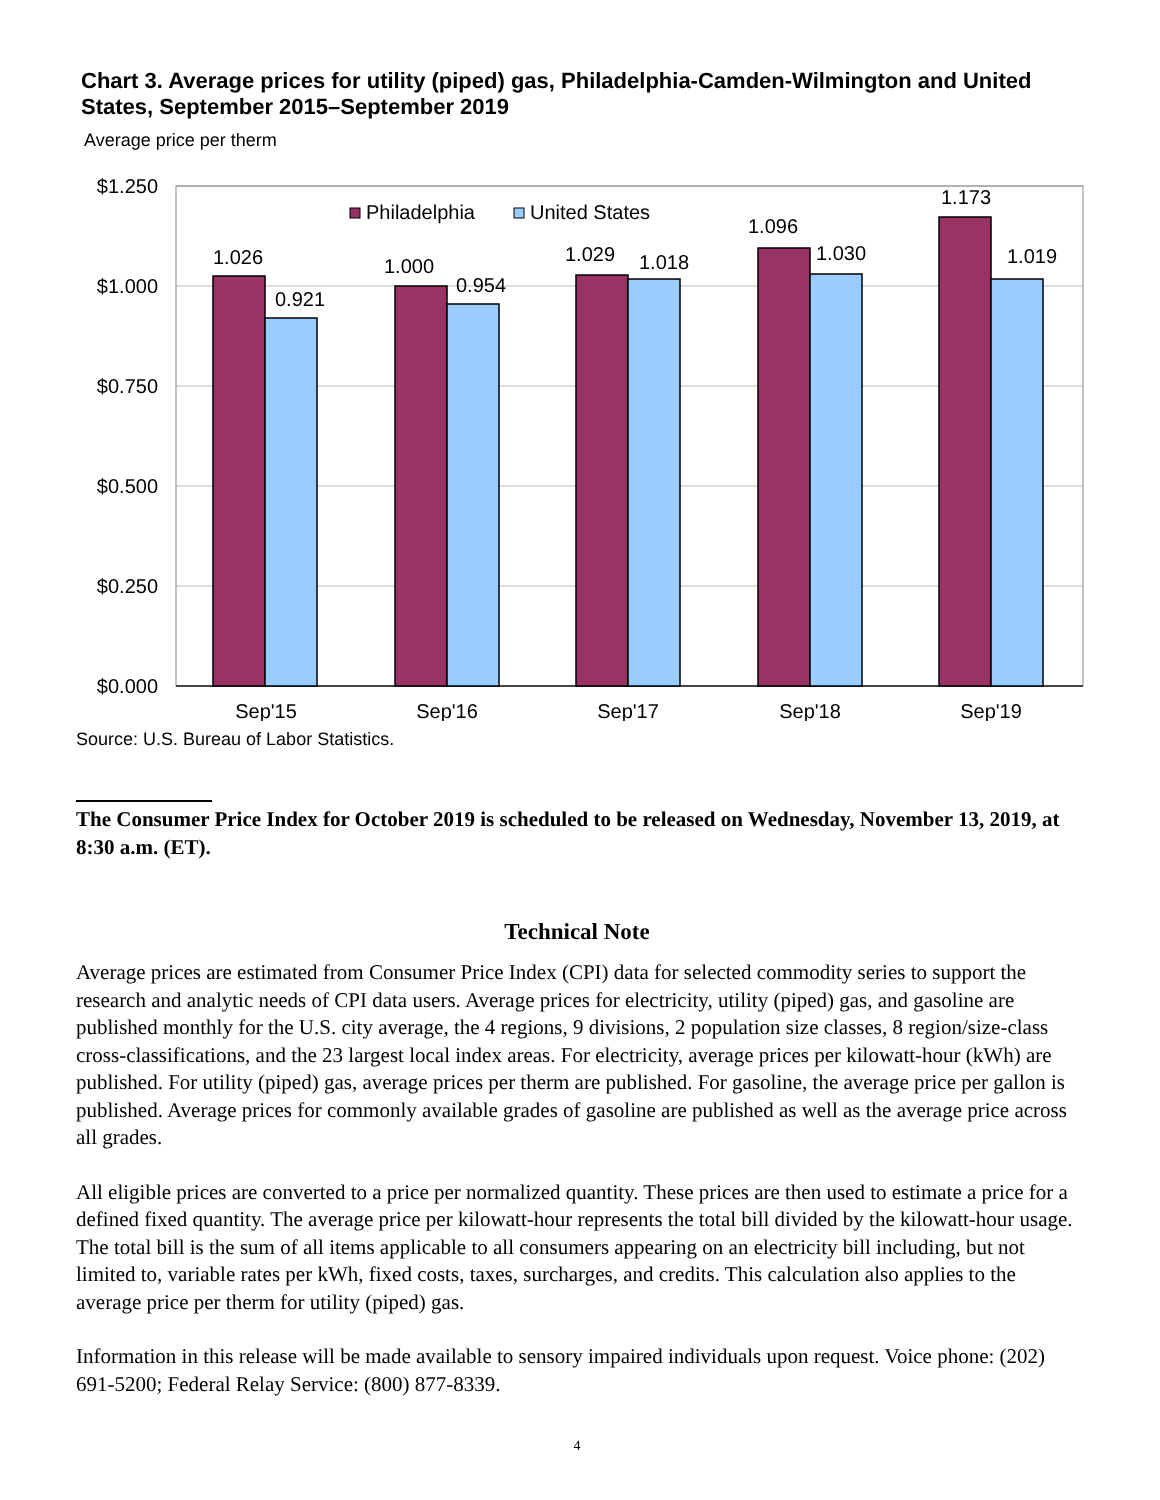Chart 3. Average prices for utility (piped) gas, Philadelphia-Camden-Wilmington and United States, September 2015–September 2019
Average price per therm
$1.250
$1.000
$0.750
$0.500
$0.250
$0.000
1.026
0.921
1.000
0.954
1.029
1.018
1.096
1.030
1.173
1.019
Sep'15
Sep'16
Sep'17
Sep'18
Sep'19
Philadelphia
United States
Source: U.S. Bureau of Labor Statistics.
The Consumer Price Index for October 2019 is scheduled to be released on Wednesday, November 13, 2019, at 8:30 a.m. (ET).
Technical Note
Average prices are estimated from Consumer Price Index (CPI) data for selected commodity series to support the research and analytic needs of CPI data users. Average prices for electricity, utility (piped) gas, and gasoline are published monthly for the U.S. city average, the 4 regions, 9 divisions, 2 population size classes, 8 region/size-class cross-classifications, and the 23 largest local index areas. For electricity, average prices per kilowatt-hour (kWh) are published. For utility (piped) gas, average prices per therm are published. For gasoline, the average price per gallon is published. Average prices for commonly available grades of gasoline are published as well as the average price across all grades.
All eligible prices are converted to a price per normalized quantity. These prices are then used to estimate a price for a defined fixed quantity. The average price per kilowatt-hour represents the total bill divided by the kilowatt-hour usage. The total bill is the sum of all items applicable to all consumers appearing on an electricity bill including, but not limited to, variable rates per kWh, fixed costs, taxes, surcharges, and credits. This calculation also applies to the average price per therm for utility (piped) gas.
Information in this release will be made available to sensory impaired individuals upon request. Voice phone: (202) 691-5200; Federal Relay Service: (800) 877-8339.
4